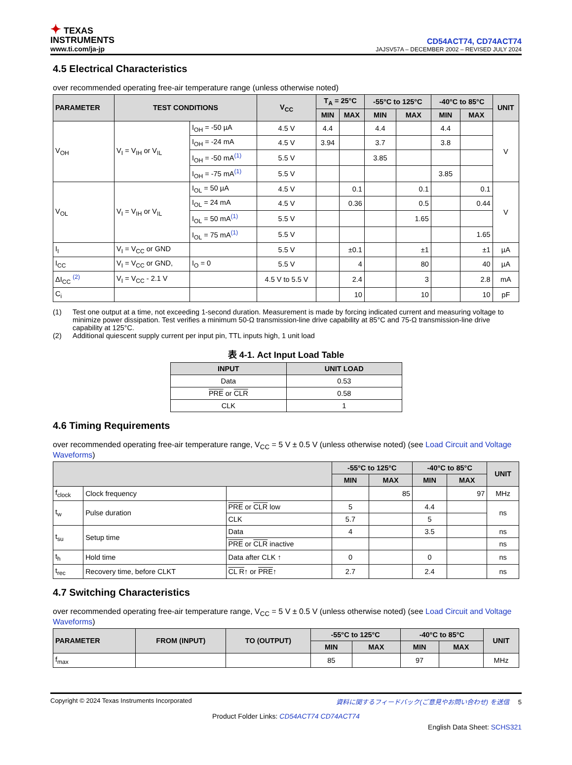✦ TEXAS
INSTRUMENTS
www.ti.com/ja-jp
CD54ACT74, CD74ACT74
JAJSV57A – DECEMBER 2002 – REVISED JULY 2024
4.5 Electrical Characteristics
over recommended operating free-air temperature range (unless otherwise noted)
| PARAMETER | TEST CONDITIONS | | V<sub>CC</sub> | T<sub>A</sub> = 25°C | | -55°C to 125°C | | -40°C to 85°C | | UNIT |
| --- | --- | --- | --- | --- | --- | --- | --- | --- | --- | --- |
| | | | | MIN | MAX | MIN | MAX | MIN | MAX | |
| V<sub>OH</sub> | V<sub>I</sub> = V<sub>IH</sub> or V<sub>IL</sub> | I<sub>OH</sub> = -50 µA | 4.5 V | 4.4 | | 4.4 | | 4.4 | | V |
| | | I<sub>OH</sub> = -24 mA | 4.5 V | 3.94 | | 3.7 | | 3.8 | | |
| | | I<sub>OH</sub> = -50 mA<sup>(1)</sup> | 5.5 V | | | 3.85 | | | | |
| | | I<sub>OH</sub> = -75 mA<sup>(1)</sup> | 5.5 V | | | | | 3.85 | | |
| V<sub>OL</sub> | V<sub>I</sub> = V<sub>IH</sub> or V<sub>IL</sub> | I<sub>OL</sub> = 50 µA | 4.5 V | | 0.1 | | 0.1 | | 0.1 | V |
| | | I<sub>OL</sub> = 24 mA | 4.5 V | | 0.36 | | 0.5 | | 0.44 | |
| | | I<sub>OL</sub> = 50 mA<sup>(1)</sup> | 5.5 V | | | | 1.65 | | | |
| | | I<sub>OL</sub> = 75 mA<sup>(1)</sup> | 5.5 V | | | | | | 1.65 | |
| I<sub>I</sub> | V<sub>I</sub> = V<sub>CC</sub> or GND | | 5.5 V | | ±0.1 | | ±1 | | ±1 | µA |
| I<sub>CC</sub> | V<sub>I</sub> = V<sub>CC</sub> or GND, | I<sub>O</sub> = 0 | 5.5 V | | 4 | | 80 | | 40 | µA |
| ΔI<sub>CC</sub> <sup>(2)</sup> | V<sub>I</sub> = V<sub>CC</sub> - 2.1 V | | 4.5 V to 5.5 V | | 2.4 | | 3 | | 2.8 | mA |
| C<sub>i</sub> | | | | | 10 | | 10 | | 10 | pF |
(1) Test one output at a time, not exceeding 1-second duration. Measurement is made by forcing indicated current and measuring voltage to minimize power dissipation. Test verifies a minimum 50-Ω transmission-line drive capability at 85°C and 75-Ω transmission-line drive capability at 125°C. (2) Additional quiescent supply current per input pin, TTL inputs high, 1 unit load
表 4-1. Act Input Load Table
| INPUT | UNIT LOAD |
| --- | --- |
| Data | 0.53 |
| PRE or CLR | 0.58 |
| CLK | 1 |
4.6 Timing Requirements
over recommended operating free-air temperature range, V<sub>CC</sub> = 5 V ± 0.5 V (unless otherwise noted) (see Load Circuit and Voltage Waveforms)
| | | | -55°C to 125°C | | -40°C to 85°C | | UNIT |
| --- | --- | --- | --- | --- | --- | --- | --- |
| | | | MIN | MAX | MIN | MAX | |
| f<sub>clock</sub> | Clock frequency | | | 85 | | 97 | MHz |
| t<sub>w</sub> | Pulse duration | PRE or CLR low | 5 | | 4.4 | | ns |
| | | CLK | 5.7 | | 5 | | |
| t<sub>su</sub> | Setup time | Data | 4 | | 3.5 | | ns |
| | | PRE or CLR inactive | | | | | ns |
| t<sub>h</sub> | Hold time | Data after CLK ↑ | 0 | | 0 | | ns |
| t<sub>rec</sub> | Recovery time, before CLKT | CL R ↑ or PRE ↑ | 2.7 | | 2.4 | | ns |
4.7 Switching Characteristics
over recommended operating free-air temperature range, V<sub>CC</sub> = 5 V ± 0.5 V (unless otherwise noted) (see Load Circuit and Voltage Waveforms)
| PARAMETER | FROM (INPUT) | TO (OUTPUT) | -55°C to 125°C | | -40°C to 85°C | | UNIT |
| --- | --- | --- | --- | --- | --- | --- | --- |
| | | | MIN | MAX | MIN | MAX | |
| f<sub>max</sub> | | | 85 | | 97 | | MHz |
Copyright © 2024 Texas Instruments Incorporated 資料に関するフィードバック(ご意見やお問い合わせ) を送信 5
Product Folder Links: CD54ACT74 CD74ACT74
English Data Sheet: SCHS321